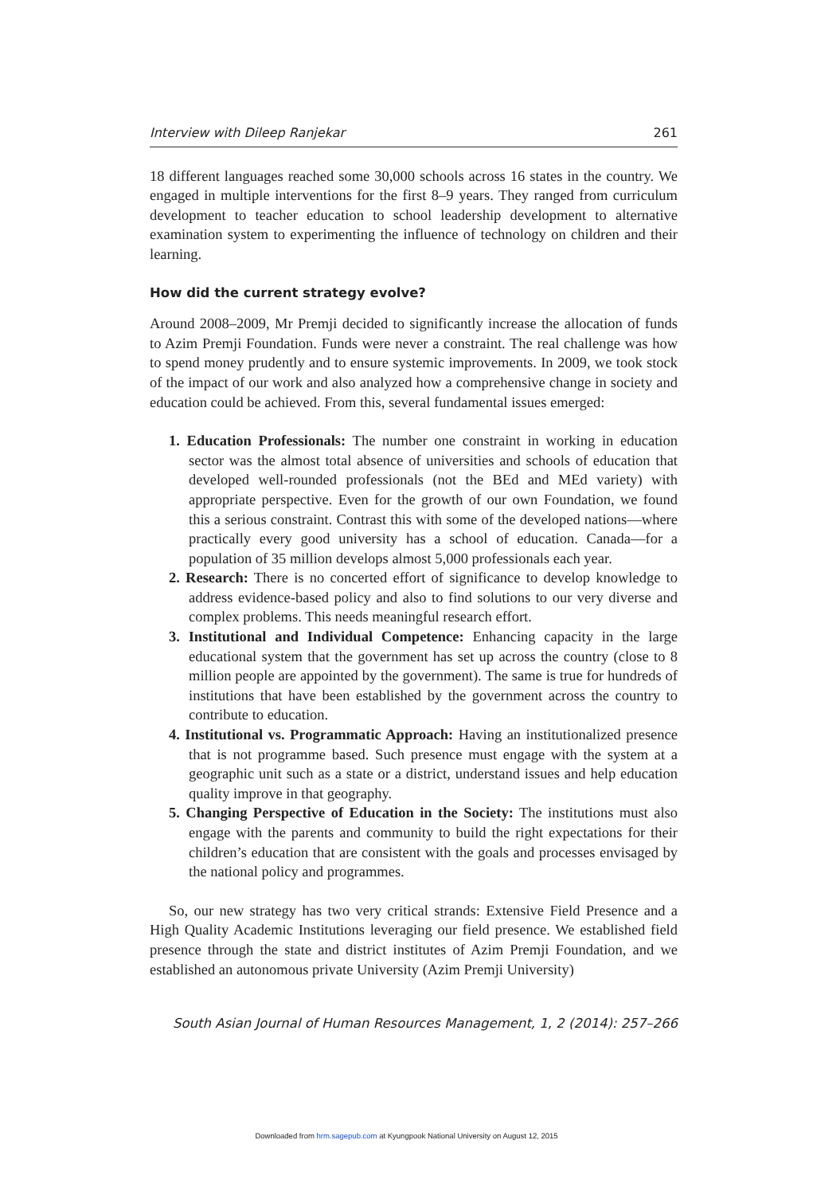Interview with Dileep Ranjekar 261
18 different languages reached some 30,000 schools across 16 states in the country. We engaged in multiple interventions for the first 8–9 years. They ranged from curriculum development to teacher education to school leadership development to alternative examination system to experimenting the influence of technology on children and their learning.
How did the current strategy evolve?
Around 2008–2009, Mr Premji decided to significantly increase the allocation of funds to Azim Premji Foundation. Funds were never a constraint. The real challenge was how to spend money prudently and to ensure systemic improvements. In 2009, we took stock of the impact of our work and also analyzed how a comprehensive change in society and education could be achieved. From this, several fundamental issues emerged:
1. Education Professionals: The number one constraint in working in education sector was the almost total absence of universities and schools of education that developed well-rounded professionals (not the BEd and MEd variety) with appropriate perspective. Even for the growth of our own Foundation, we found this a serious constraint. Contrast this with some of the developed nations—where practically every good university has a school of education. Canada—for a population of 35 million develops almost 5,000 professionals each year.
2. Research: There is no concerted effort of significance to develop knowledge to address evidence-based policy and also to find solutions to our very diverse and complex problems. This needs meaningful research effort.
3. Institutional and Individual Competence: Enhancing capacity in the large educational system that the government has set up across the country (close to 8 million people are appointed by the government). The same is true for hundreds of institutions that have been established by the government across the country to contribute to education.
4. Institutional vs. Programmatic Approach: Having an institutionalized presence that is not programme based. Such presence must engage with the system at a geographic unit such as a state or a district, understand issues and help education quality improve in that geography.
5. Changing Perspective of Education in the Society: The institutions must also engage with the parents and community to build the right expectations for their children’s education that are consistent with the goals and processes envisaged by the national policy and programmes.
So, our new strategy has two very critical strands: Extensive Field Presence and a High Quality Academic Institutions leveraging our field presence. We established field presence through the state and district institutes of Azim Premji Foundation, and we established an autonomous private University (Azim Premji University)
South Asian Journal of Human Resources Management, 1, 2 (2014): 257–266
Downloaded from hrm.sagepub.com at Kyungpook National University on August 12, 2015